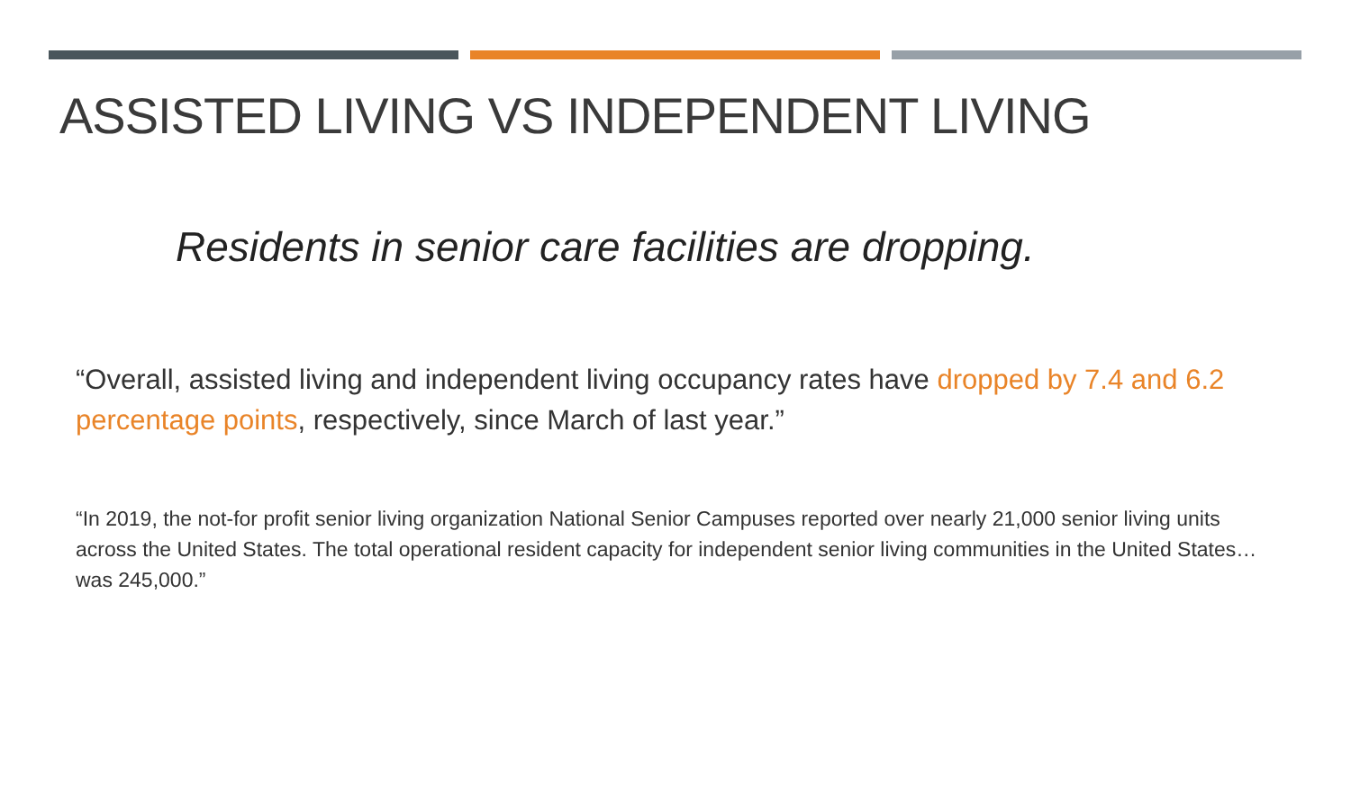ASSISTED LIVING VS INDEPENDENT LIVING
Residents in senior care facilities are dropping.
“Overall, assisted living and independent living occupancy rates have dropped by 7.4 and 6.2 percentage points, respectively, since March of last year.”
“In 2019, the not-for profit senior living organization National Senior Campuses reported over nearly 21,000 senior living units across the United States. The total operational resident capacity for independent senior living communities in the United States…was 245,000.”